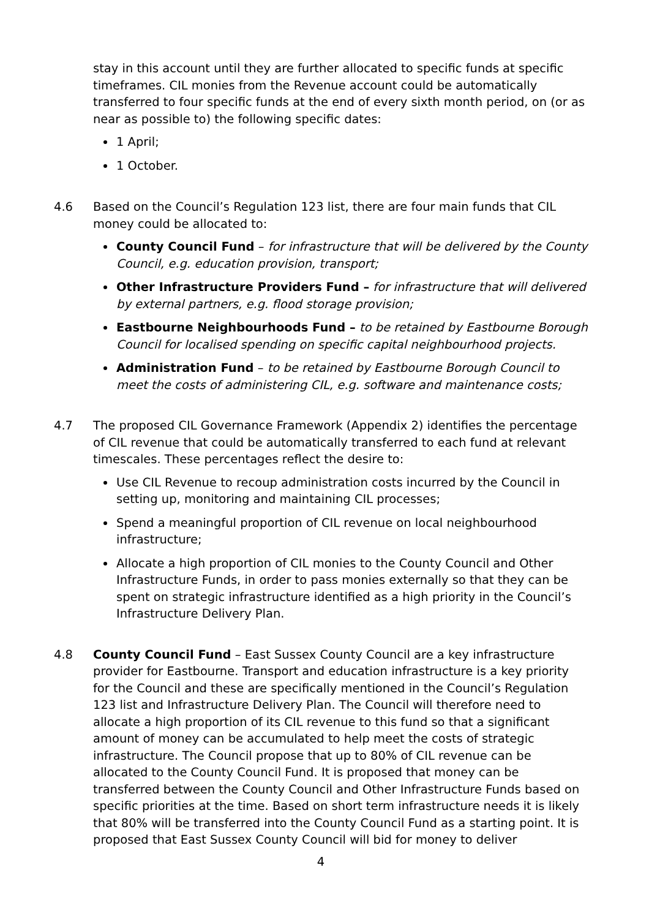stay in this account until they are further allocated to specific funds at specific timeframes. CIL monies from the Revenue account could be automatically transferred to four specific funds at the end of every sixth month period, on (or as near as possible to) the following specific dates:
1 April;
1 October.
4.6 Based on the Council’s Regulation 123 list, there are four main funds that CIL money could be allocated to:
County Council Fund – for infrastructure that will be delivered by the County Council, e.g. education provision, transport;
Other Infrastructure Providers Fund – for infrastructure that will delivered by external partners, e.g. flood storage provision;
Eastbourne Neighbourhoods Fund – to be retained by Eastbourne Borough Council for localised spending on specific capital neighbourhood projects.
Administration Fund – to be retained by Eastbourne Borough Council to meet the costs of administering CIL, e.g. software and maintenance costs;
4.7 The proposed CIL Governance Framework (Appendix 2) identifies the percentage of CIL revenue that could be automatically transferred to each fund at relevant timescales. These percentages reflect the desire to:
Use CIL Revenue to recoup administration costs incurred by the Council in setting up, monitoring and maintaining CIL processes;
Spend a meaningful proportion of CIL revenue on local neighbourhood infrastructure;
Allocate a high proportion of CIL monies to the County Council and Other Infrastructure Funds, in order to pass monies externally so that they can be spent on strategic infrastructure identified as a high priority in the Council’s Infrastructure Delivery Plan.
4.8 County Council Fund – East Sussex County Council are a key infrastructure provider for Eastbourne. Transport and education infrastructure is a key priority for the Council and these are specifically mentioned in the Council’s Regulation 123 list and Infrastructure Delivery Plan. The Council will therefore need to allocate a high proportion of its CIL revenue to this fund so that a significant amount of money can be accumulated to help meet the costs of strategic infrastructure. The Council propose that up to 80% of CIL revenue can be allocated to the County Council Fund. It is proposed that money can be transferred between the County Council and Other Infrastructure Funds based on specific priorities at the time. Based on short term infrastructure needs it is likely that 80% will be transferred into the County Council Fund as a starting point. It is proposed that East Sussex County Council will bid for money to deliver
4